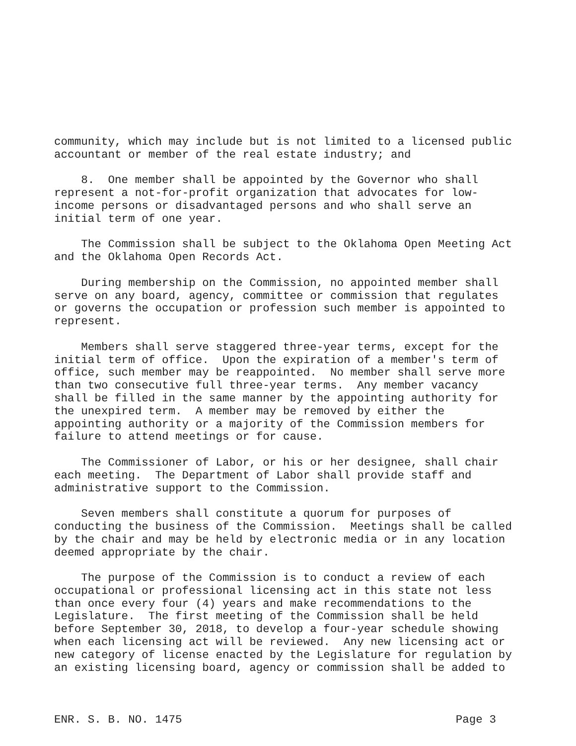community, which may include but is not limited to a licensed public accountant or member of the real estate industry; and
8. One member shall be appointed by the Governor who shall represent a not-for-profit organization that advocates for low- income persons or disadvantaged persons and who shall serve an initial term of one year.
The Commission shall be subject to the Oklahoma Open Meeting Act and the Oklahoma Open Records Act.
During membership on the Commission, no appointed member shall serve on any board, agency, committee or commission that regulates or governs the occupation or profession such member is appointed to represent.
Members shall serve staggered three-year terms, except for the initial term of office. Upon the expiration of a member's term of office, such member may be reappointed. No member shall serve more than two consecutive full three-year terms. Any member vacancy shall be filled in the same manner by the appointing authority for the unexpired term. A member may be removed by either the appointing authority or a majority of the Commission members for failure to attend meetings or for cause.
The Commissioner of Labor, or his or her designee, shall chair each meeting. The Department of Labor shall provide staff and administrative support to the Commission.
Seven members shall constitute a quorum for purposes of conducting the business of the Commission. Meetings shall be called by the chair and may be held by electronic media or in any location deemed appropriate by the chair.
The purpose of the Commission is to conduct a review of each occupational or professional licensing act in this state not less than once every four (4) years and make recommendations to the Legislature. The first meeting of the Commission shall be held before September 30, 2018, to develop a four-year schedule showing when each licensing act will be reviewed. Any new licensing act or new category of license enacted by the Legislature for regulation by an existing licensing board, agency or commission shall be added to
ENR. S. B. NO. 1475 Page 3